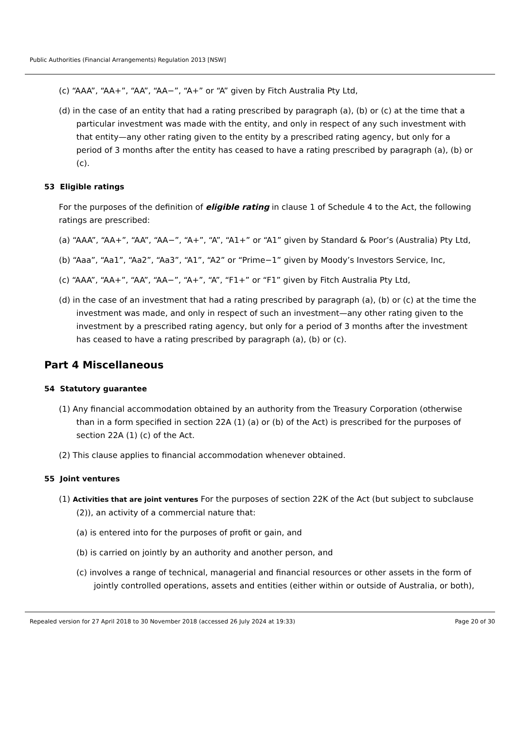Public Authorities (Financial Arrangements) Regulation 2013 [NSW]
(c) “AAA”, “AA+”, “AA”, “AA−”, “A+” or “A” given by Fitch Australia Pty Ltd,
(d) in the case of an entity that had a rating prescribed by paragraph (a), (b) or (c) at the time that a particular investment was made with the entity, and only in respect of any such investment with that entity—any other rating given to the entity by a prescribed rating agency, but only for a period of 3 months after the entity has ceased to have a rating prescribed by paragraph (a), (b) or (c).
53 Eligible ratings
For the purposes of the definition of eligible rating in clause 1 of Schedule 4 to the Act, the following ratings are prescribed:
(a) “AAA”, “AA+”, “AA”, “AA−”, “A+”, “A”, “A1+” or “A1” given by Standard & Poor’s (Australia) Pty Ltd,
(b) “Aaa”, “Aa1”, “Aa2”, “Aa3”, “A1”, “A2” or “Prime−1” given by Moody’s Investors Service, Inc,
(c) “AAA”, “AA+”, “AA”, “AA−”, “A+”, “A”, “F1+” or “F1” given by Fitch Australia Pty Ltd,
(d) in the case of an investment that had a rating prescribed by paragraph (a), (b) or (c) at the time the investment was made, and only in respect of such an investment—any other rating given to the investment by a prescribed rating agency, but only for a period of 3 months after the investment has ceased to have a rating prescribed by paragraph (a), (b) or (c).
Part 4 Miscellaneous
54 Statutory guarantee
(1) Any financial accommodation obtained by an authority from the Treasury Corporation (otherwise than in a form specified in section 22A (1) (a) or (b) of the Act) is prescribed for the purposes of section 22A (1) (c) of the Act.
(2) This clause applies to financial accommodation whenever obtained.
55 Joint ventures
(1) Activities that are joint ventures For the purposes of section 22K of the Act (but subject to subclause (2)), an activity of a commercial nature that:
(a) is entered into for the purposes of profit or gain, and
(b) is carried on jointly by an authority and another person, and
(c) involves a range of technical, managerial and financial resources or other assets in the form of jointly controlled operations, assets and entities (either within or outside of Australia, or both),
Repealed version for 27 April 2018 to 30 November 2018 (accessed 26 July 2024 at 19:33) Page 20 of 30